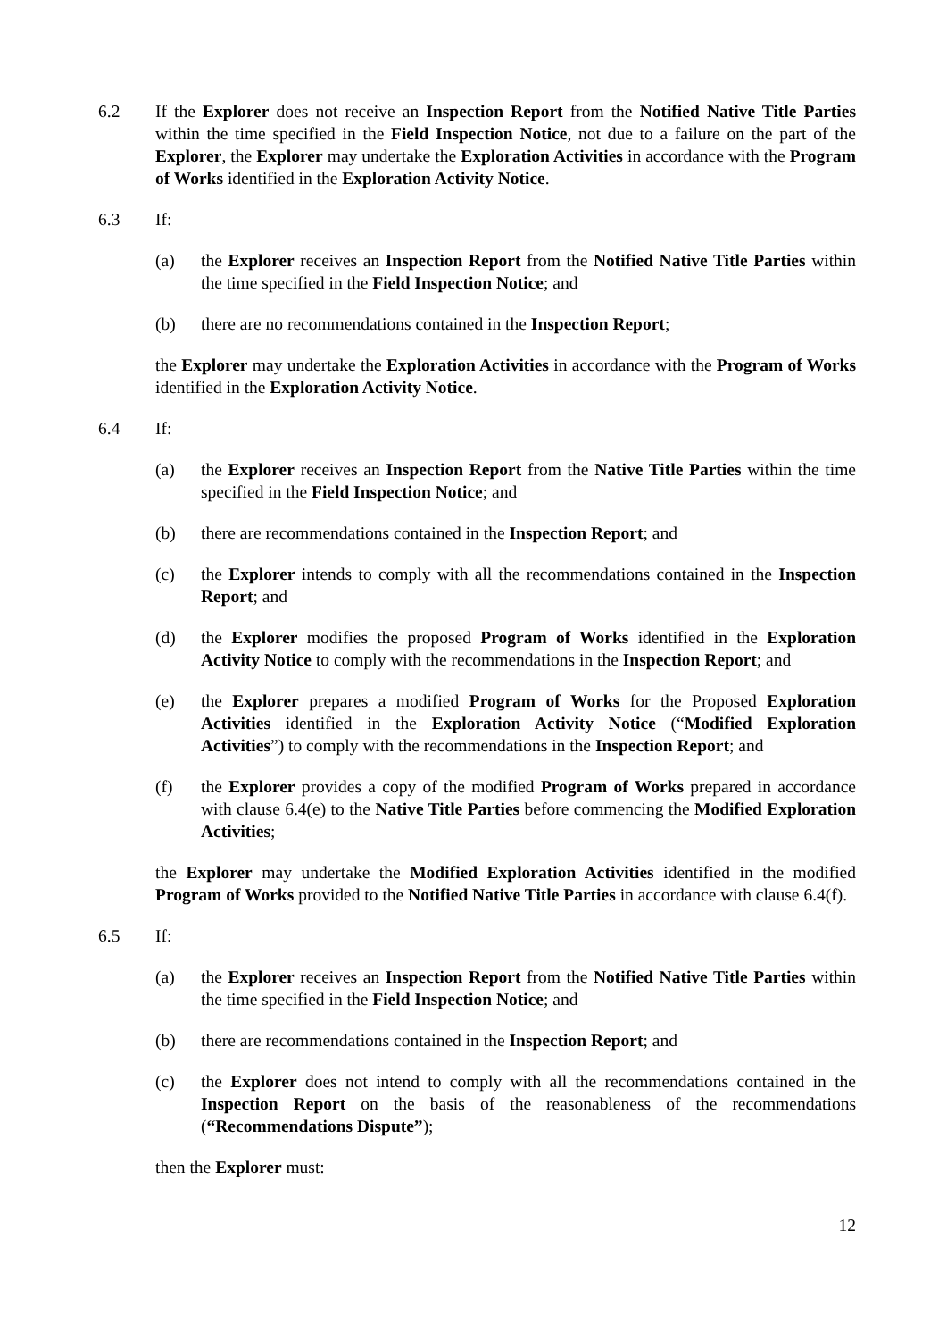6.2 If the Explorer does not receive an Inspection Report from the Notified Native Title Parties within the time specified in the Field Inspection Notice, not due to a failure on the part of the Explorer, the Explorer may undertake the Exploration Activities in accordance with the Program of Works identified in the Exploration Activity Notice.
6.3 If:
(a) the Explorer receives an Inspection Report from the Notified Native Title Parties within the time specified in the Field Inspection Notice; and
(b) there are no recommendations contained in the Inspection Report;
the Explorer may undertake the Exploration Activities in accordance with the Program of Works identified in the Exploration Activity Notice.
6.4 If:
(a) the Explorer receives an Inspection Report from the Native Title Parties within the time specified in the Field Inspection Notice; and
(b) there are recommendations contained in the Inspection Report; and
(c) the Explorer intends to comply with all the recommendations contained in the Inspection Report; and
(d) the Explorer modifies the proposed Program of Works identified in the Exploration Activity Notice to comply with the recommendations in the Inspection Report; and
(e) the Explorer prepares a modified Program of Works for the Proposed Exploration Activities identified in the Exploration Activity Notice (“Modified Exploration Activities”) to comply with the recommendations in the Inspection Report; and
(f) the Explorer provides a copy of the modified Program of Works prepared in accordance with clause 6.4(e) to the Native Title Parties before commencing the Modified Exploration Activities;
the Explorer may undertake the Modified Exploration Activities identified in the modified Program of Works provided to the Notified Native Title Parties in accordance with clause 6.4(f).
6.5 If:
(a) the Explorer receives an Inspection Report from the Notified Native Title Parties within the time specified in the Field Inspection Notice; and
(b) there are recommendations contained in the Inspection Report; and
(c) the Explorer does not intend to comply with all the recommendations contained in the Inspection Report on the basis of the reasonableness of the recommendations (“Recommendations Dispute”);
then the Explorer must:
12